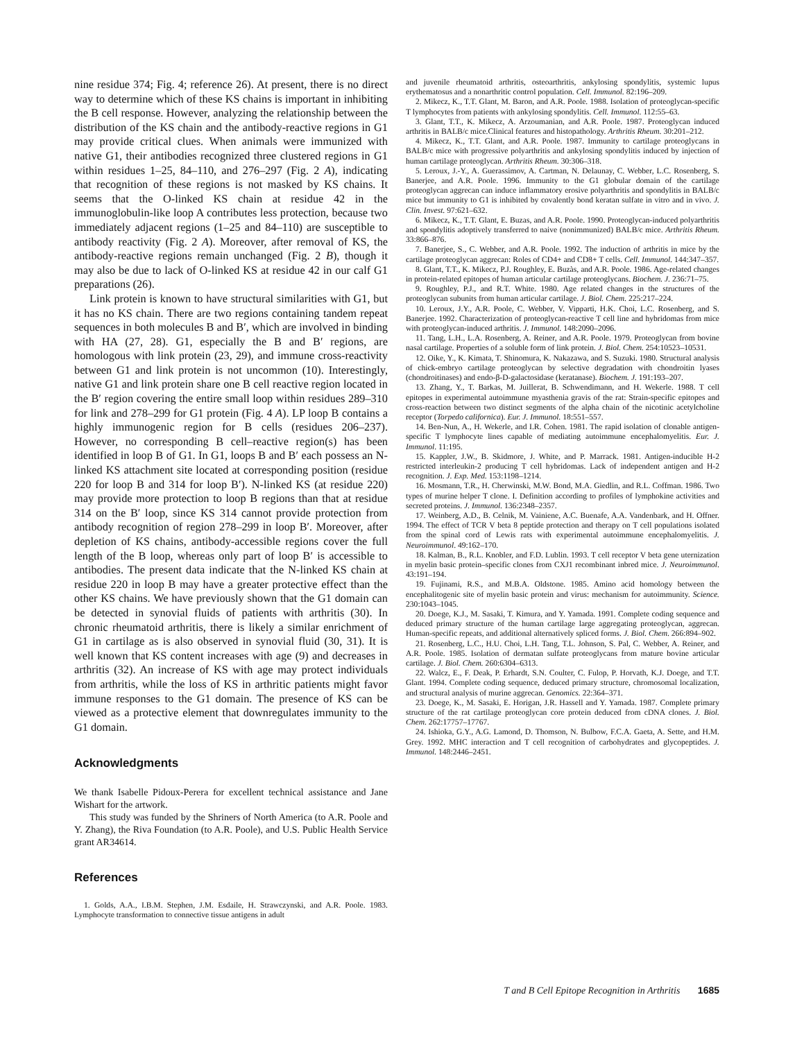nine residue 374; Fig. 4; reference 26). At present, there is no direct way to determine which of these KS chains is important in inhibiting the B cell response. However, analyzing the relationship between the distribution of the KS chain and the antibody-reactive regions in G1 may provide critical clues. When animals were immunized with native G1, their antibodies recognized three clustered regions in G1 within residues 1–25, 84–110, and 276–297 (Fig. 2 A), indicating that recognition of these regions is not masked by KS chains. It seems that the O-linked KS chain at residue 42 in the immunoglobulin-like loop A contributes less protection, because two immediately adjacent regions (1–25 and 84–110) are susceptible to antibody reactivity (Fig. 2 A). Moreover, after removal of KS, the antibody-reactive regions remain unchanged (Fig. 2 B), though it may also be due to lack of O-linked KS at residue 42 in our calf G1 preparations (26).
Link protein is known to have structural similarities with G1, but it has no KS chain. There are two regions containing tandem repeat sequences in both molecules B and B′, which are involved in binding with HA (27, 28). G1, especially the B and B′ regions, are homologous with link protein (23, 29), and immune cross-reactivity between G1 and link protein is not uncommon (10). Interestingly, native G1 and link protein share one B cell reactive region located in the B′ region covering the entire small loop within residues 289–310 for link and 278–299 for G1 protein (Fig. 4 A). LP loop B contains a highly immunogenic region for B cells (residues 206–237). However, no corresponding B cell–reactive region(s) has been identified in loop B of G1. In G1, loops B and B′ each possess an N-linked KS attachment site located at corresponding position (residue 220 for loop B and 314 for loop B′). N-linked KS (at residue 220) may provide more protection to loop B regions than that at residue 314 on the B′ loop, since KS 314 cannot provide protection from antibody recognition of region 278–299 in loop B′. Moreover, after depletion of KS chains, antibody-accessible regions cover the full length of the B loop, whereas only part of loop B′ is accessible to antibodies. The present data indicate that the N-linked KS chain at residue 220 in loop B may have a greater protective effect than the other KS chains. We have previously shown that the G1 domain can be detected in synovial fluids of patients with arthritis (30). In chronic rheumatoid arthritis, there is likely a similar enrichment of G1 in cartilage as is also observed in synovial fluid (30, 31). It is well known that KS content increases with age (9) and decreases in arthritis (32). An increase of KS with age may protect individuals from arthritis, while the loss of KS in arthritic patients might favor immune responses to the G1 domain. The presence of KS can be viewed as a protective element that downregulates immunity to the G1 domain.
Acknowledgments
We thank Isabelle Pidoux-Perera for excellent technical assistance and Jane Wishart for the artwork.
This study was funded by the Shriners of North America (to A.R. Poole and Y. Zhang), the Riva Foundation (to A.R. Poole), and U.S. Public Health Service grant AR34614.
References
1. Golds, A.A., I.B.M. Stephen, J.M. Esdaile, H. Strawczynski, and A.R. Poole. 1983. Lymphocyte transformation to connective tissue antigens in adult
and juvenile rheumatoid arthritis, osteoarthritis, ankylosing spondylitis, systemic lupus erythematosus and a nonarthritic control population. Cell. Immunol. 82:196–209.
2. Mikecz, K., T.T. Glant, M. Baron, and A.R. Poole. 1988. Isolation of proteoglycan-specific T lymphocytes from patients with ankylosing spondylitis. Cell. Immunol. 112:55–63.
3. Glant, T.T., K. Mikecz, A. Arzoumanian, and A.R. Poole. 1987. Proteoglycan induced arthritis in BALB/c mice.Clinical features and histopathology. Arthritis Rheum. 30:201–212.
4. Mikecz, K., T.T. Glant, and A.R. Poole. 1987. Immunity to cartilage proteoglycans in BALB/c mice with progressive polyarthritis and ankylosing spondylitis induced by injection of human cartilage proteoglycan. Arthritis Rheum. 30:306–318.
5. Leroux, J.-Y., A. Guerassimov, A. Cartman, N. Delaunay, C. Webber, L.C. Rosenberg, S. Banerjee, and A.R. Poole. 1996. Immunity to the G1 globular domain of the cartilage proteoglycan aggrecan can induce inflammatory erosive polyarthritis and spondylitis in BALB/c mice but immunity to G1 is inhibited by covalently bond keratan sulfate in vitro and in vivo. J. Clin. Invest. 97:621–632.
6. Mikecz, K., T.T. Glant, E. Buzas, and A.R. Poole. 1990. Proteoglycan-induced polyarthritis and spondylitis adoptively transferred to naive (nonimmunized) BALB/c mice. Arthritis Rheum. 33:866–876.
7. Banerjee, S., C. Webber, and A.R. Poole. 1992. The induction of arthritis in mice by the cartilage proteoglycan aggrecan: Roles of CD4+ and CD8+ T cells. Cell. Immunol. 144:347–357.
8. Glant, T.T., K. Mikecz, P.J. Roughley, E. Buzàs, and A.R. Poole. 1986. Age-related changes in protein-related epitopes of human articular cartilage proteoglycans. Biochem. J. 236:71–75.
9. Roughley, P.J., and R.T. White. 1980. Age related changes in the structures of the proteoglycan subunits from human articular cartilage. J. Biol. Chem. 225:217–224.
10. Leroux, J.Y., A.R. Poole, C. Webber, V. Vipparti, H.K. Choi, L.C. Rosenberg, and S. Banerjee. 1992. Characterization of proteoglycan-reactive T cell line and hybridomas from mice with proteoglycan-induced arthritis. J. Immunol. 148:2090–2096.
11. Tang, L.H., L.A. Rosenberg, A. Reiner, and A.R. Poole. 1979. Proteoglycan from bovine nasal cartilage. Properties of a soluble form of link protein. J. Biol. Chem. 254:10523–10531.
12. Oike, Y., K. Kimata, T. Shinomura, K. Nakazawa, and S. Suzuki. 1980. Structural analysis of chick-embryo cartilage proteoglycan by selective degradation with chondroitin lyases (chondroitinases) and endo-β-D-galactosidase (keratanase). Biochem. J. 191:193–207.
13. Zhang, Y., T. Barkas, M. Juillerat, B. Schwendimann, and H. Wekerle. 1988. T cell epitopes in experimental autoimmune myasthenia gravis of the rat: Strain-specific epitopes and cross-reaction between two distinct segments of the alpha chain of the nicotinic acetylcholine receptor (Torpedo californica). Eur. J. Immunol. 18:551–557.
14. Ben-Nun, A., H. Wekerle, and I.R. Cohen. 1981. The rapid isolation of clonable antigen-specific T lymphocyte lines capable of mediating autoimmune encephalomyelitis. Eur. J. Immunol. 11:195.
15. Kappler, J.W., B. Skidmore, J. White, and P. Marrack. 1981. Antigen-inducible H-2 restricted interleukin-2 producing T cell hybridomas. Lack of independent antigen and H-2 recognition. J. Exp. Med. 153:1198–1214.
16. Mosmann, T.R., H. Cherwinski, M.W. Bond, M.A. Giedlin, and R.L. Coffman. 1986. Two types of murine helper T clone. I. Definition according to profiles of lymphokine activities and secreted proteins. J. Immunol. 136:2348–2357.
17. Weinberg, A.D., B. Celnik, M. Vainiene, A.C. Buenafe, A.A. Vandenbark, and H. Offner. 1994. The effect of TCR V beta 8 peptide protection and therapy on T cell populations isolated from the spinal cord of Lewis rats with experimental autoimmune encephalomyelitis. J. Neuroimmunol. 49:162–170.
18. Kalman, B., R.L. Knobler, and F.D. Lublin. 1993. T cell receptor V beta gene uternization in myelin basic protein–specific clones from CXJ1 recombinant inbred mice. J. Neuroimmunol. 43:191–194.
19. Fujinami, R.S., and M.B.A. Oldstone. 1985. Amino acid homology between the encephalitogenic site of myelin basic protein and virus: mechanism for autoimmunity. Science. 230:1043–1045.
20. Doege, K.J., M. Sasaki, T. Kimura, and Y. Yamada. 1991. Complete coding sequence and deduced primary structure of the human cartilage large aggregating proteoglycan, aggrecan. Human-specific repeats, and additional alternatively spliced forms. J. Biol. Chem. 266:894–902.
21. Rosenberg, L.C., H.U. Choi, L.H. Tang, T.L. Johnson, S. Pal, C. Webber, A. Reiner, and A.R. Poole. 1985. Isolation of dermatan sulfate proteoglycans from mature bovine articular cartilage. J. Biol. Chem. 260:6304–6313.
22. Walcz, E., F. Deak, P. Erhardt, S.N. Coulter, C. Fulop, P. Horvath, K.J. Doege, and T.T. Glant. 1994. Complete coding sequence, deduced primary structure, chromosomal localization, and structural analysis of murine aggrecan. Genomics. 22:364–371.
23. Doege, K., M. Sasaki, E. Horigan, J.R. Hassell and Y. Yamada. 1987. Complete primary structure of the rat cartilage proteoglycan core protein deduced from cDNA clones. J. Biol. Chem. 262:17757–17767.
24. Ishioka, G.Y., A.G. Lamond, D. Thomson, N. Bulbow, F.C.A. Gaeta, A. Sette, and H.M. Grey. 1992. MHC interaction and T cell recognition of carbohydrates and glycopeptides. J. Immunol. 148:2446–2451.
T and B Cell Epitope Recognition in Arthritis 1685